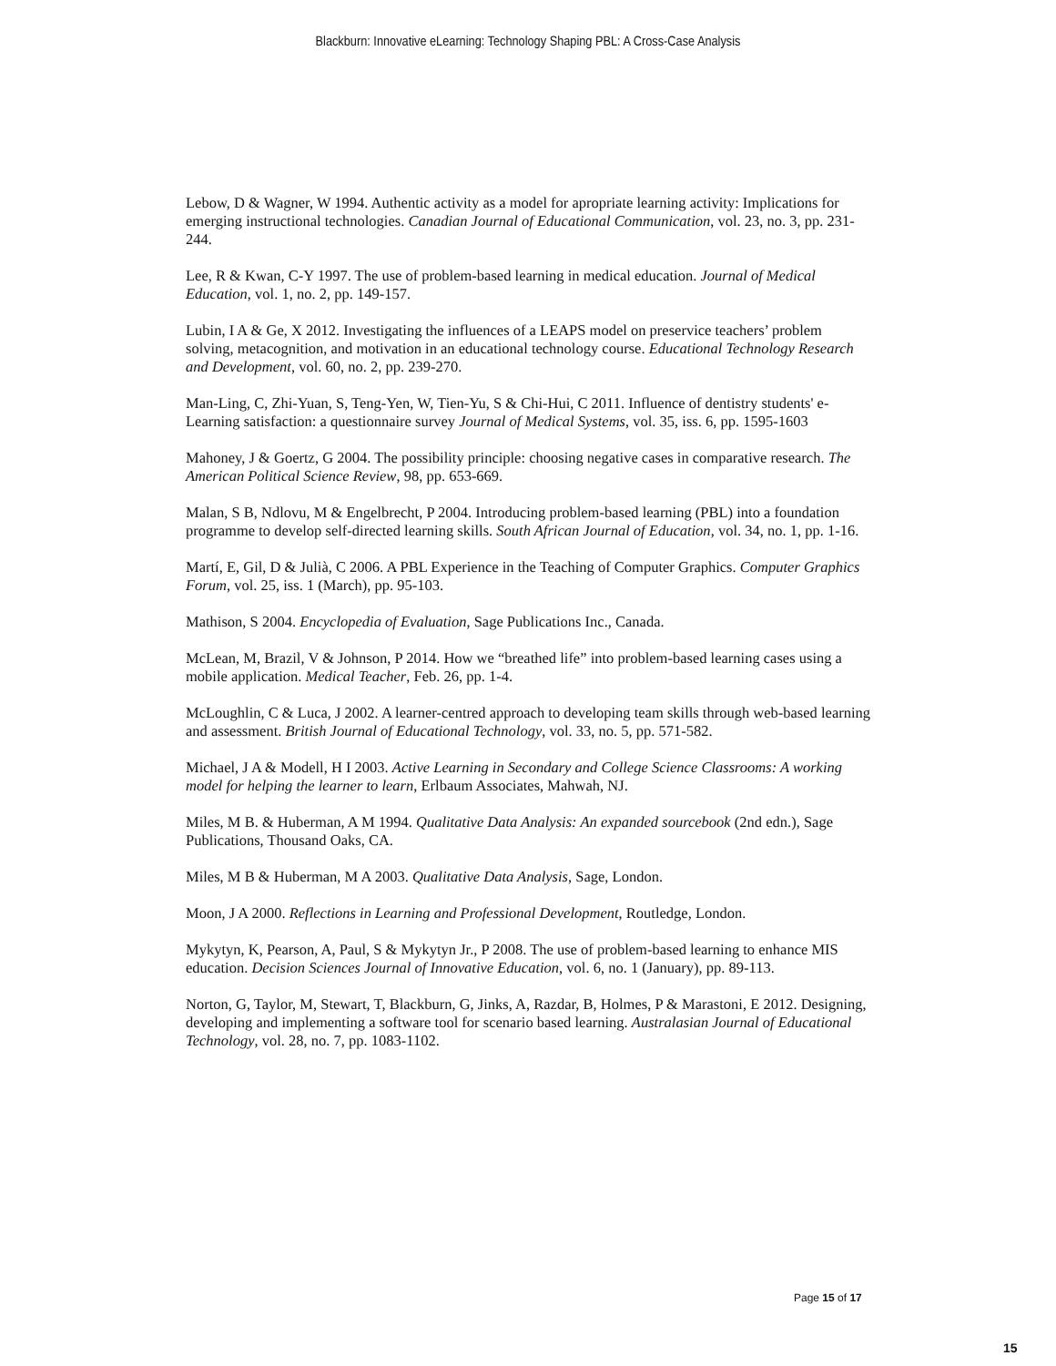Blackburn: Innovative eLearning: Technology Shaping PBL: A Cross-Case Analysis
Lebow, D & Wagner, W 1994. Authentic activity as a model for apropriate learning activity: Implications for emerging instructional technologies. Canadian Journal of Educational Communication, vol. 23, no. 3, pp. 231-244.
Lee, R & Kwan, C-Y 1997. The use of problem-based learning in medical education. Journal of Medical Education, vol. 1, no. 2, pp. 149-157.
Lubin, I A & Ge, X 2012. Investigating the influences of a LEAPS model on preservice teachers’ problem solving, metacognition, and motivation in an educational technology course. Educational Technology Research and Development, vol. 60, no. 2, pp. 239-270.
Man-Ling, C, Zhi-Yuan, S, Teng-Yen, W, Tien-Yu, S & Chi-Hui, C 2011. Influence of dentistry students' e-Learning satisfaction: a questionnaire survey Journal of Medical Systems, vol. 35, iss. 6, pp. 1595-1603
Mahoney, J & Goertz, G 2004. The possibility principle: choosing negative cases in comparative research. The American Political Science Review, 98, pp. 653-669.
Malan, S B, Ndlovu, M & Engelbrecht, P 2004. Introducing problem-based learning (PBL) into a foundation programme to develop self-directed learning skills. South African Journal of Education, vol. 34, no. 1, pp. 1-16.
Martí, E, Gil, D & Julià, C 2006. A PBL Experience in the Teaching of Computer Graphics. Computer Graphics Forum, vol. 25, iss. 1 (March), pp. 95-103.
Mathison, S 2004. Encyclopedia of Evaluation, Sage Publications Inc., Canada.
McLean, M, Brazil, V & Johnson, P 2014. How we “breathed life” into problem-based learning cases using a mobile application. Medical Teacher, Feb. 26, pp. 1-4.
McLoughlin, C & Luca, J 2002. A learner-centred approach to developing team skills through web-based learning and assessment. British Journal of Educational Technology, vol. 33, no. 5, pp. 571-582.
Michael, J A & Modell, H I 2003. Active Learning in Secondary and College Science Classrooms: A working model for helping the learner to learn, Erlbaum Associates, Mahwah, NJ.
Miles, M B. & Huberman, A M 1994. Qualitative Data Analysis: An expanded sourcebook (2nd edn.), Sage Publications, Thousand Oaks, CA.
Miles, M B & Huberman, M A 2003. Qualitative Data Analysis, Sage, London.
Moon, J A 2000. Reflections in Learning and Professional Development, Routledge, London.
Mykytyn, K, Pearson, A, Paul, S & Mykytyn Jr., P 2008. The use of problem-based learning to enhance MIS education. Decision Sciences Journal of Innovative Education, vol. 6, no. 1 (January), pp. 89-113.
Norton, G, Taylor, M, Stewart, T, Blackburn, G, Jinks, A, Razdar, B, Holmes, P & Marastoni, E 2012. Designing, developing and implementing a software tool for scenario based learning. Australasian Journal of Educational Technology, vol. 28, no. 7, pp. 1083-1102.
Page 15 of 17
15